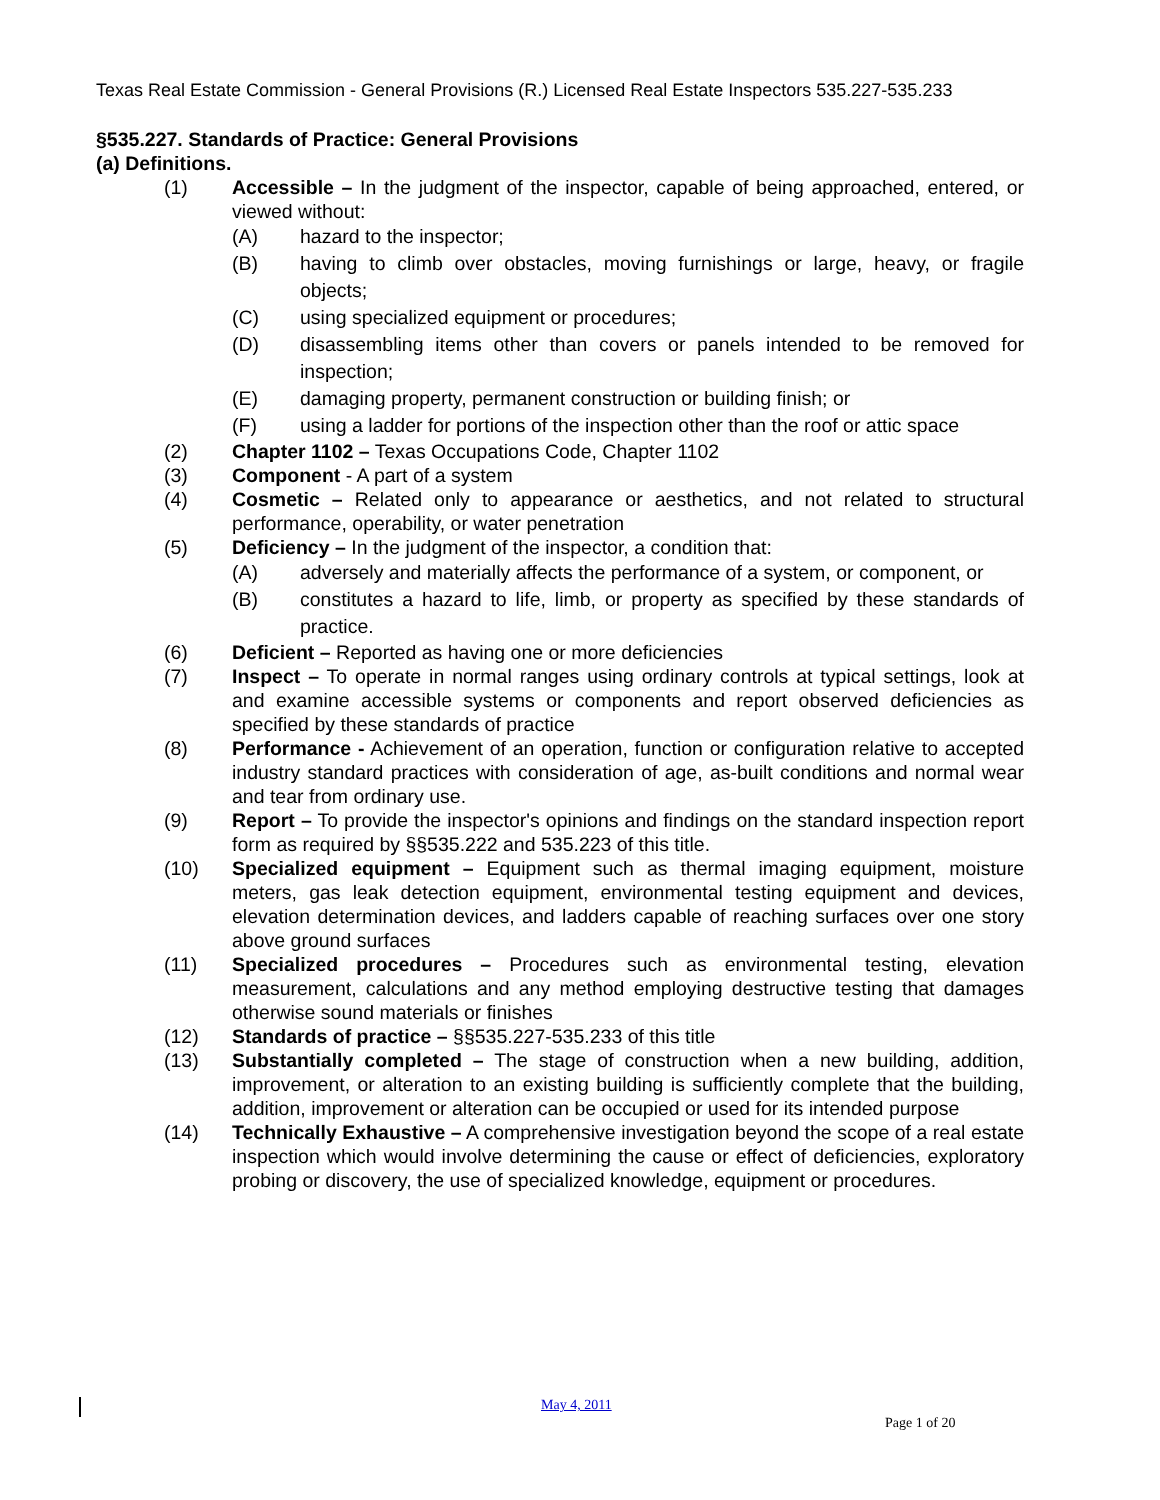Texas Real Estate Commission - General Provisions (R.) Licensed Real Estate Inspectors 535.227-535.233
§535.227. Standards of Practice: General Provisions
(a) Definitions.
(1) Accessible – In the judgment of the inspector, capable of being approached, entered, or viewed without:
(A) hazard to the inspector;
(B) having to climb over obstacles, moving furnishings or large, heavy, or fragile objects;
(C) using specialized equipment or procedures;
(D) disassembling items other than covers or panels intended to be removed for inspection;
(E) damaging property, permanent construction or building finish; or
(F) using a ladder for portions of the inspection other than the roof or attic space
(2) Chapter 1102 – Texas Occupations Code, Chapter 1102
(3) Component - A part of a system
(4) Cosmetic – Related only to appearance or aesthetics, and not related to structural performance, operability, or water penetration
(5) Deficiency – In the judgment of the inspector, a condition that:
(A) adversely and materially affects the performance of a system, or component, or
(B) constitutes a hazard to life, limb, or property as specified by these standards of practice.
(6) Deficient – Reported as having one or more deficiencies
(7) Inspect – To operate in normal ranges using ordinary controls at typical settings, look at and examine accessible systems or components and report observed deficiencies as specified by these standards of practice
(8) Performance - Achievement of an operation, function or configuration relative to accepted industry standard practices with consideration of age, as-built conditions and normal wear and tear from ordinary use.
(9) Report – To provide the inspector's opinions and findings on the standard inspection report form as required by §§535.222 and 535.223 of this title.
(10) Specialized equipment – Equipment such as thermal imaging equipment, moisture meters, gas leak detection equipment, environmental testing equipment and devices, elevation determination devices, and ladders capable of reaching surfaces over one story above ground surfaces
(11) Specialized procedures – Procedures such as environmental testing, elevation measurement, calculations and any method employing destructive testing that damages otherwise sound materials or finishes
(12) Standards of practice – §§535.227-535.233 of this title
(13) Substantially completed – The stage of construction when a new building, addition, improvement, or alteration to an existing building is sufficiently complete that the building, addition, improvement or alteration can be occupied or used for its intended purpose
(14) Technically Exhaustive – A comprehensive investigation beyond the scope of a real estate inspection which would involve determining the cause or effect of deficiencies, exploratory probing or discovery, the use of specialized knowledge, equipment or procedures.
May 4, 2011
Page 1 of 20